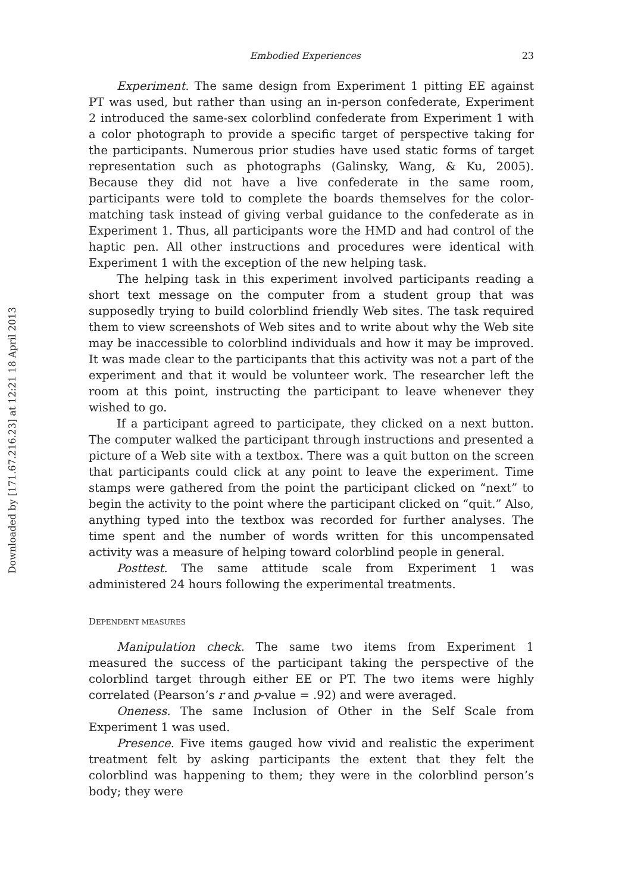Downloaded by [171.67.216.23] at 12:21 18 April 2013
Embodied Experiences 23
Experiment. The same design from Experiment 1 pitting EE against PT was used, but rather than using an in-person confederate, Experiment 2 introduced the same-sex colorblind confederate from Experiment 1 with a color photograph to provide a specific target of perspective taking for the participants. Numerous prior studies have used static forms of target representation such as photographs (Galinsky, Wang, & Ku, 2005). Because they did not have a live confederate in the same room, participants were told to complete the boards themselves for the color-matching task instead of giving verbal guidance to the confederate as in Experiment 1. Thus, all participants wore the HMD and had control of the haptic pen. All other instructions and procedures were identical with Experiment 1 with the exception of the new helping task.
The helping task in this experiment involved participants reading a short text message on the computer from a student group that was supposedly trying to build colorblind friendly Web sites. The task required them to view screenshots of Web sites and to write about why the Web site may be inaccessible to colorblind individuals and how it may be improved. It was made clear to the participants that this activity was not a part of the experiment and that it would be volunteer work. The researcher left the room at this point, instructing the participant to leave whenever they wished to go.
If a participant agreed to participate, they clicked on a next button. The computer walked the participant through instructions and presented a picture of a Web site with a textbox. There was a quit button on the screen that participants could click at any point to leave the experiment. Time stamps were gathered from the point the participant clicked on “next” to begin the activity to the point where the participant clicked on “quit.” Also, anything typed into the textbox was recorded for further analyses. The time spent and the number of words written for this uncompensated activity was a measure of helping toward colorblind people in general.
Posttest. The same attitude scale from Experiment 1 was administered 24 hours following the experimental treatments.
DEPENDENT MEASURES
Manipulation check. The same two items from Experiment 1 measured the success of the participant taking the perspective of the colorblind target through either EE or PT. The two items were highly correlated (Pearson’s r and p-value = .92) and were averaged.
Oneness. The same Inclusion of Other in the Self Scale from Experiment 1 was used.
Presence. Five items gauged how vivid and realistic the experiment treatment felt by asking participants the extent that they felt the colorblind was happening to them; they were in the colorblind person’s body; they were